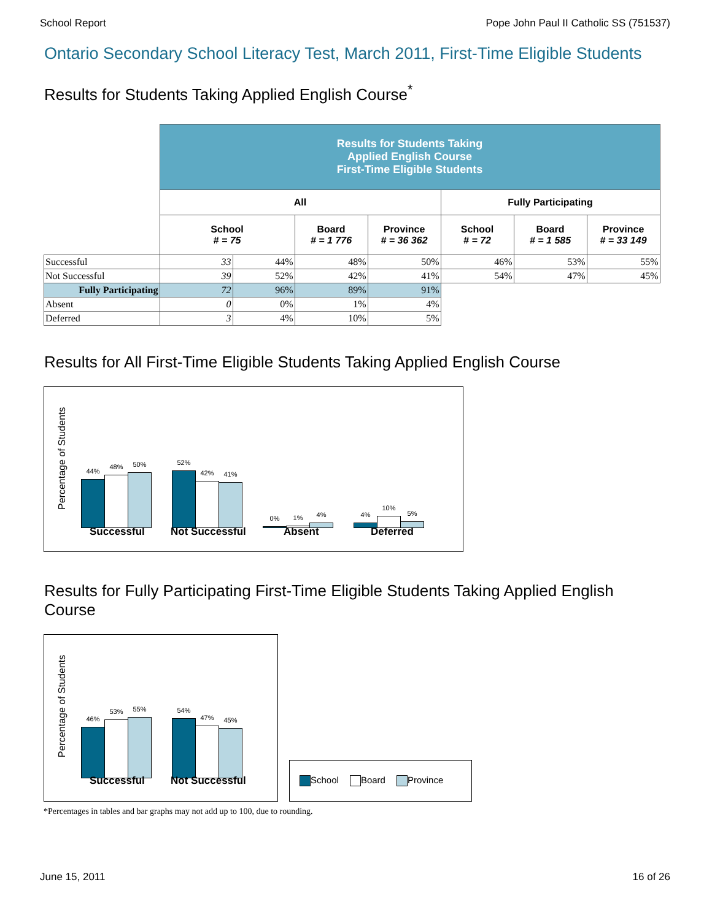School Report Pope John Paul II Catholic SS (751537)
Ontario Secondary School Literacy Test, March 2011, First-Time Eligible Students
Results for Students Taking Applied English Course<sup>*</sup>
| | Results for Students Taking Applied English Course First-Time Eligible Students | | | | | | |
| | All | | | | Fully Participating | | |
| | School # = 75 | | Board # = 1 776 | Province # = 36 362 | School # = 72 | Board # = 1 585 | Province # = 33 149 |
| Successful | 33 | 44% | 48% | 50% | 46% | 53% | 55% |
| Not Successful | 39 | 52% | 42% | 41% | 54% | 47% | 45% |
| Fully Participating | 72 | 96% | 89% | 91% | | | |
| Absent | 0 | 0% | 1% | 4% | | | |
| Deferred | 3 | 4% | 10% | 5% | | | |
Results for All First-Time Eligible Students Taking Applied English Course
Percentage of Students
44%
48%
50%
52%
42%
41%
0%
1%
4%
4%
10%
5%
Successful Not Successful Absent Deferred
Results for Fully Participating First-Time Eligible Students Taking Applied English
Course
Percentage of Students
46%
53%
55%
54%
47%
45%
Successful Not Successful
School Board Province
*Percentages in tables and bar graphs may not add up to 100, due to rounding.
June 15, 2011 16 of 26